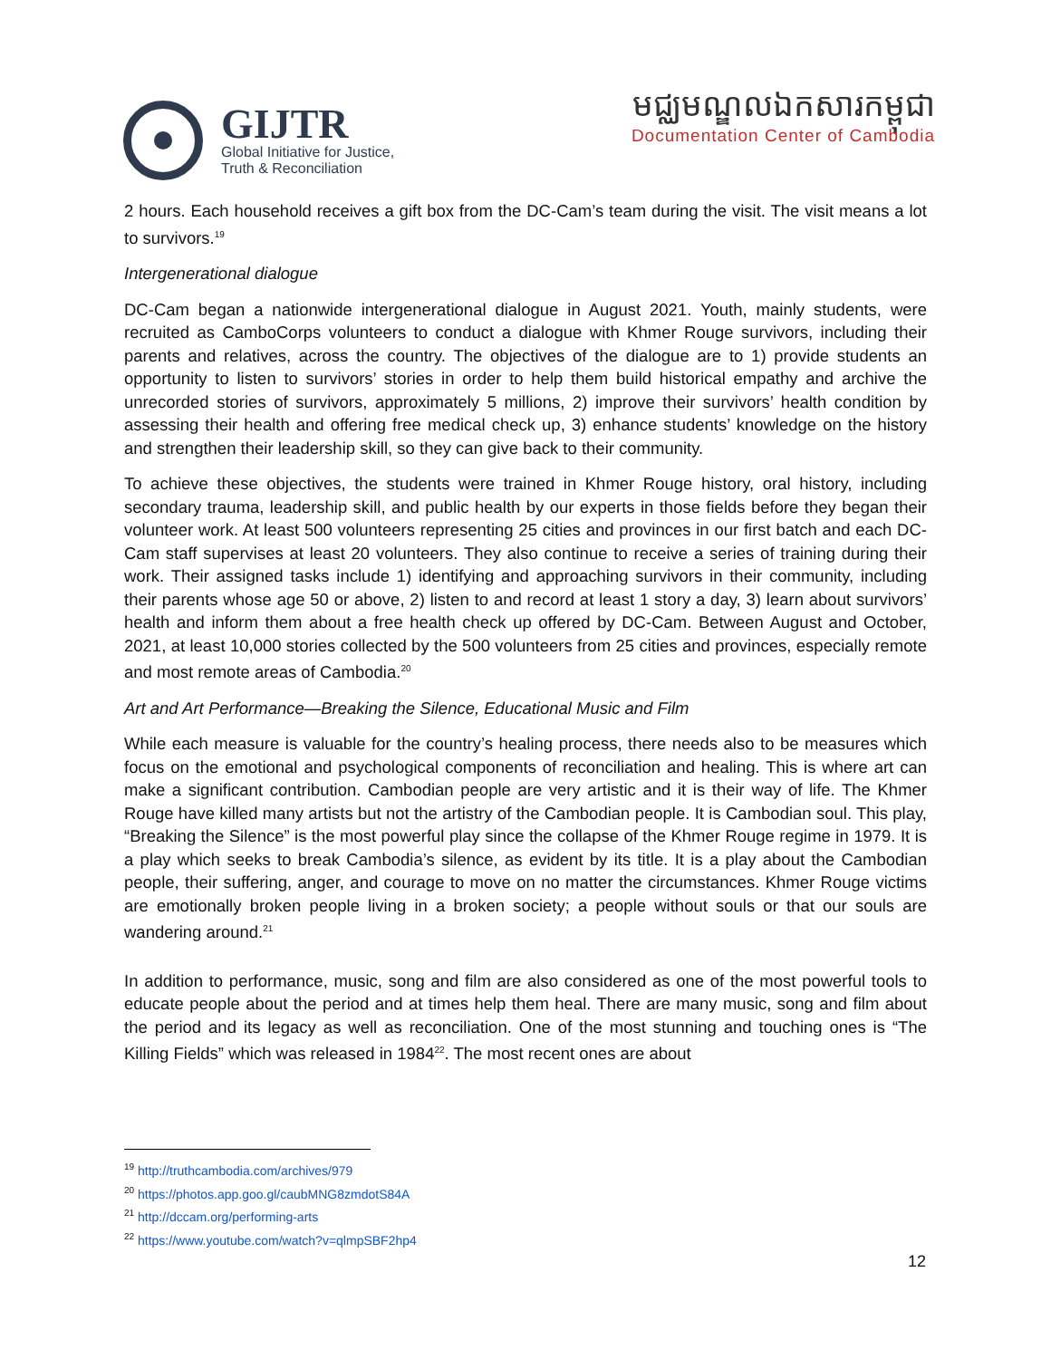GIJTR
Global Initiative for Justice,
Truth & Reconciliation
មជ្ឈមណ្ឌលឯកសារកម្ពុជា
Documentation Center of Cambodia
2 hours. Each household receives a gift box from the DC-Cam’s team during the visit. The visit means a lot to survivors.<sup>19</sup>
Intergenerational dialogue
DC-Cam began a nationwide intergenerational dialogue in August 2021. Youth, mainly students, were recruited as CamboCorps volunteers to conduct a dialogue with Khmer Rouge survivors, including their parents and relatives, across the country. The objectives of the dialogue are to 1) provide students an opportunity to listen to survivors’ stories in order to help them build historical empathy and archive the unrecorded stories of survivors, approximately 5 millions, 2) improve their survivors’ health condition by assessing their health and offering free medical check up, 3) enhance students’ knowledge on the history and strengthen their leadership skill, so they can give back to their community.
To achieve these objectives, the students were trained in Khmer Rouge history, oral history, including secondary trauma, leadership skill, and public health by our experts in those fields before they began their volunteer work. At least 500 volunteers representing 25 cities and provinces in our first batch and each DC-Cam staff supervises at least 20 volunteers. They also continue to receive a series of training during their work. Their assigned tasks include 1) identifying and approaching survivors in their community, including their parents whose age 50 or above, 2) listen to and record at least 1 story a day, 3) learn about survivors’ health and inform them about a free health check up offered by DC-Cam. Between August and October, 2021, at least 10,000 stories collected by the 500 volunteers from 25 cities and provinces, especially remote and most remote areas of Cambodia.<sup>20</sup>
Art and Art Performance—Breaking the Silence, Educational Music and Film
While each measure is valuable for the country’s healing process, there needs also to be measures which focus on the emotional and psychological components of reconciliation and healing. This is where art can make a significant contribution. Cambodian people are very artistic and it is their way of life. The Khmer Rouge have killed many artists but not the artistry of the Cambodian people. It is Cambodian soul. This play, “Breaking the Silence” is the most powerful play since the collapse of the Khmer Rouge regime in 1979. It is a play which seeks to break Cambodia’s silence, as evident by its title. It is a play about the Cambodian people, their suffering, anger, and courage to move on no matter the circumstances. Khmer Rouge victims are emotionally broken people living in a broken society; a people without souls or that our souls are wandering around.<sup>21</sup>
In addition to performance, music, song and film are also considered as one of the most powerful tools to educate people about the period and at times help them heal. There are many music, song and film about the period and its legacy as well as reconciliation. One of the most stunning and touching ones is “The Killing Fields” which was released in 1984<sup>22</sup>. The most recent ones are about
<sup>19</sup> http://truthcambodia.com/archives/979
<sup>20</sup> https://photos.app.goo.gl/caubMNG8zmdotS84A
<sup>21</sup> http://dccam.org/performing-arts
<sup>22</sup> https://www.youtube.com/watch?v=qlmpSBF2hp4
12